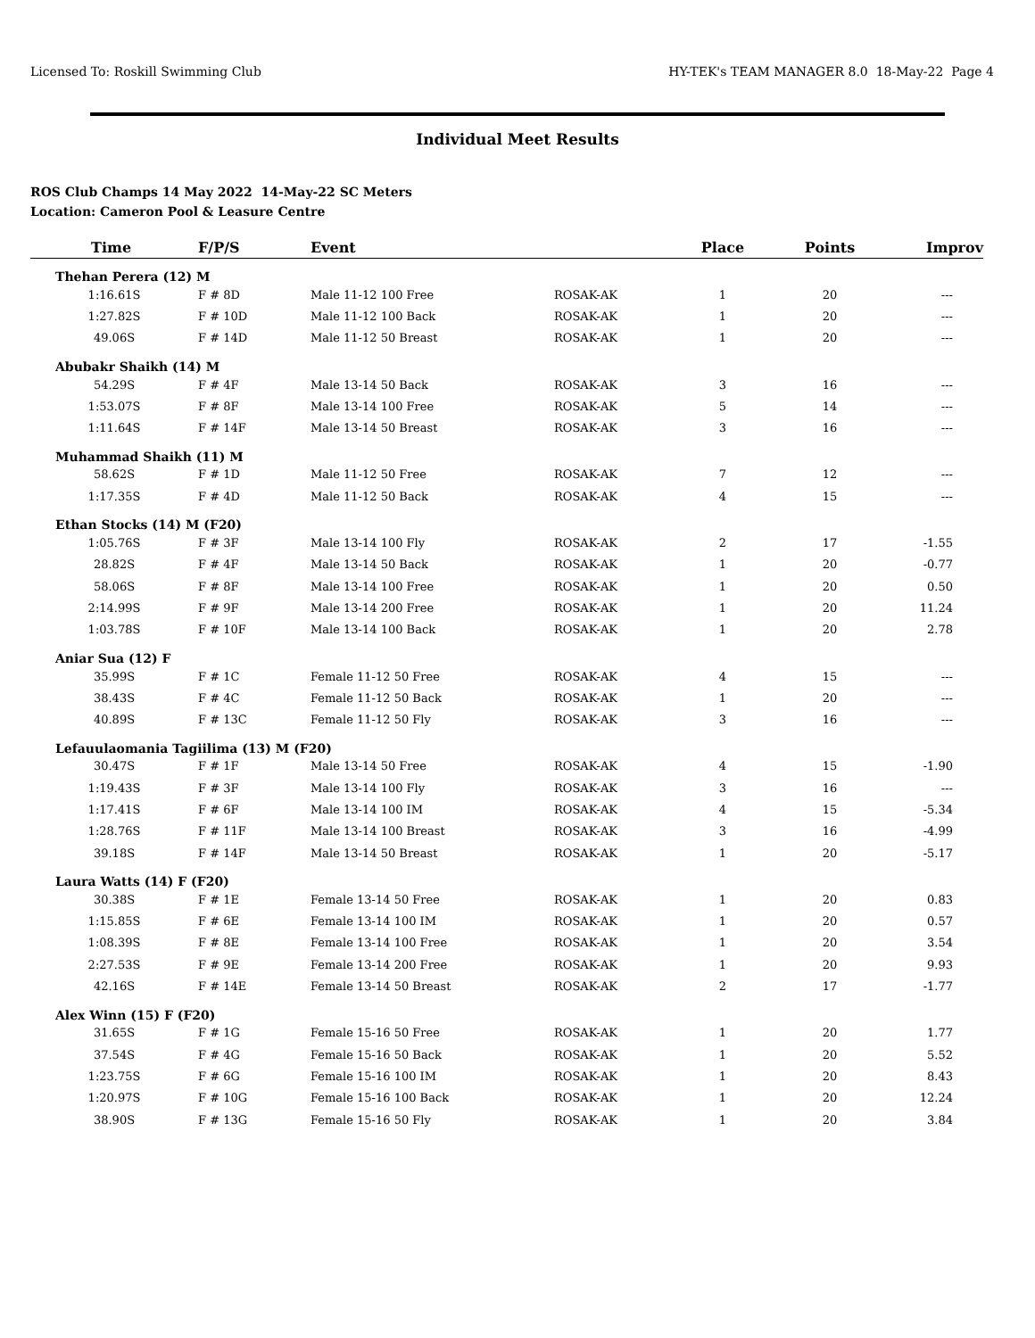Licensed To: Roskill Swimming Club HY-TEK's TEAM MANAGER 8.0 18-May-22 Page 4
Individual Meet Results
ROS Club Champs 14 May 2022 14-May-22 SC Meters
Location: Cameron Pool & Leasure Centre
| Time | F/P/S | Event | | Place | Points | Improv |
| --- | --- | --- | --- | --- | --- | --- |
| Thehan Perera (12) M | | | | | | |
| 1:16.61S | F # 8D | Male 11-12 100 Free | ROSAK-AK | 1 | 20 | --- |
| 1:27.82S | F # 10D | Male 11-12 100 Back | ROSAK-AK | 1 | 20 | --- |
| 49.06S | F # 14D | Male 11-12 50 Breast | ROSAK-AK | 1 | 20 | --- |
| Abubakr Shaikh (14) M | | | | | | |
| 54.29S | F # 4F | Male 13-14 50 Back | ROSAK-AK | 3 | 16 | --- |
| 1:53.07S | F # 8F | Male 13-14 100 Free | ROSAK-AK | 5 | 14 | --- |
| 1:11.64S | F # 14F | Male 13-14 50 Breast | ROSAK-AK | 3 | 16 | --- |
| Muhammad Shaikh (11) M | | | | | | |
| 58.62S | F # 1D | Male 11-12 50 Free | ROSAK-AK | 7 | 12 | --- |
| 1:17.35S | F # 4D | Male 11-12 50 Back | ROSAK-AK | 4 | 15 | --- |
| Ethan Stocks (14) M (F20) | | | | | | |
| 1:05.76S | F # 3F | Male 13-14 100 Fly | ROSAK-AK | 2 | 17 | -1.55 |
| 28.82S | F # 4F | Male 13-14 50 Back | ROSAK-AK | 1 | 20 | -0.77 |
| 58.06S | F # 8F | Male 13-14 100 Free | ROSAK-AK | 1 | 20 | 0.50 |
| 2:14.99S | F # 9F | Male 13-14 200 Free | ROSAK-AK | 1 | 20 | 11.24 |
| 1:03.78S | F # 10F | Male 13-14 100 Back | ROSAK-AK | 1 | 20 | 2.78 |
| Aniar Sua (12) F | | | | | | |
| 35.99S | F # 1C | Female 11-12 50 Free | ROSAK-AK | 4 | 15 | --- |
| 38.43S | F # 4C | Female 11-12 50 Back | ROSAK-AK | 1 | 20 | --- |
| 40.89S | F # 13C | Female 11-12 50 Fly | ROSAK-AK | 3 | 16 | --- |
| Lefauulaomania Tagiilima (13) M (F20) | | | | | | |
| 30.47S | F # 1F | Male 13-14 50 Free | ROSAK-AK | 4 | 15 | -1.90 |
| 1:19.43S | F # 3F | Male 13-14 100 Fly | ROSAK-AK | 3 | 16 | --- |
| 1:17.41S | F # 6F | Male 13-14 100 IM | ROSAK-AK | 4 | 15 | -5.34 |
| 1:28.76S | F # 11F | Male 13-14 100 Breast | ROSAK-AK | 3 | 16 | -4.99 |
| 39.18S | F # 14F | Male 13-14 50 Breast | ROSAK-AK | 1 | 20 | -5.17 |
| Laura Watts (14) F (F20) | | | | | | |
| 30.38S | F # 1E | Female 13-14 50 Free | ROSAK-AK | 1 | 20 | 0.83 |
| 1:15.85S | F # 6E | Female 13-14 100 IM | ROSAK-AK | 1 | 20 | 0.57 |
| 1:08.39S | F # 8E | Female 13-14 100 Free | ROSAK-AK | 1 | 20 | 3.54 |
| 2:27.53S | F # 9E | Female 13-14 200 Free | ROSAK-AK | 1 | 20 | 9.93 |
| 42.16S | F # 14E | Female 13-14 50 Breast | ROSAK-AK | 2 | 17 | -1.77 |
| Alex Winn (15) F (F20) | | | | | | |
| 31.65S | F # 1G | Female 15-16 50 Free | ROSAK-AK | 1 | 20 | 1.77 |
| 37.54S | F # 4G | Female 15-16 50 Back | ROSAK-AK | 1 | 20 | 5.52 |
| 1:23.75S | F # 6G | Female 15-16 100 IM | ROSAK-AK | 1 | 20 | 8.43 |
| 1:20.97S | F # 10G | Female 15-16 100 Back | ROSAK-AK | 1 | 20 | 12.24 |
| 38.90S | F # 13G | Female 15-16 50 Fly | ROSAK-AK | 1 | 20 | 3.84 |